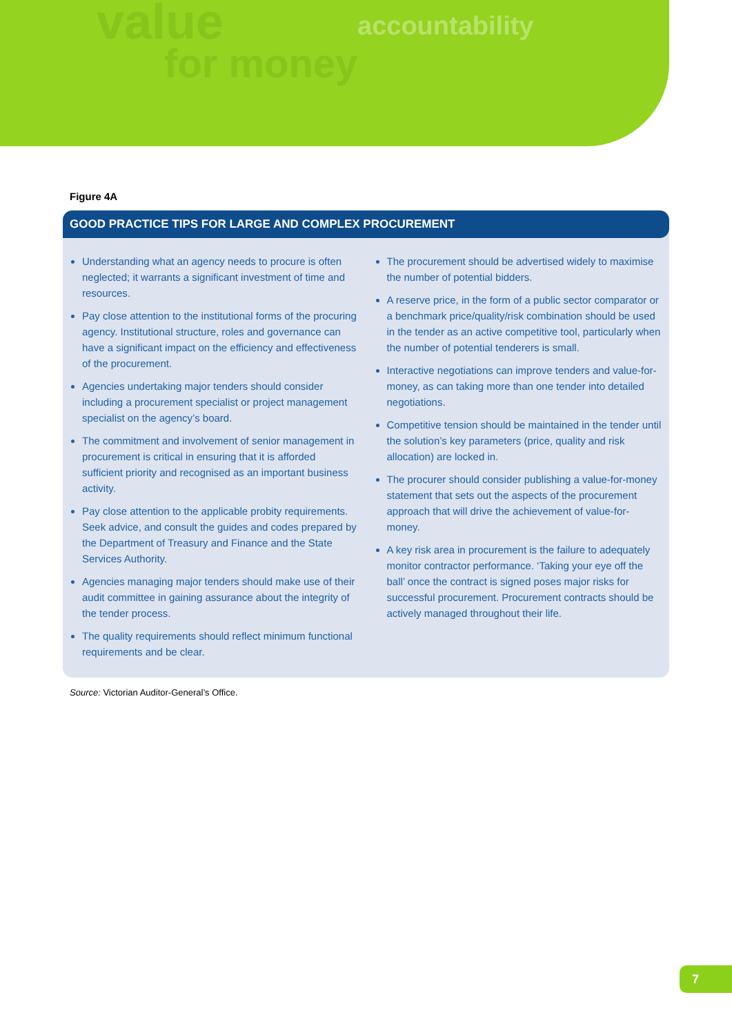value
for money
accountability
Figure 4A
GOOD PRACTICE TIPS FOR LARGE AND COMPLEX PROCUREMENT
Understanding what an agency needs to procure is often neglected; it warrants a significant investment of time and resources.
Pay close attention to the institutional forms of the procuring agency. Institutional structure, roles and governance can have a significant impact on the efficiency and effectiveness of the procurement.
Agencies undertaking major tenders should consider including a procurement specialist or project management specialist on the agency’s board.
The commitment and involvement of senior management in procurement is critical in ensuring that it is afforded sufficient priority and recognised as an important business activity.
Pay close attention to the applicable probity requirements. Seek advice, and consult the guides and codes prepared by the Department of Treasury and Finance and the State Services Authority.
Agencies managing major tenders should make use of their audit committee in gaining assurance about the integrity of the tender process.
The quality requirements should reflect minimum functional requirements and be clear.
The procurement should be advertised widely to maximise the number of potential bidders.
A reserve price, in the form of a public sector comparator or a benchmark price/quality/risk combination should be used in the tender as an active competitive tool, particularly when the number of potential tenderers is small.
Interactive negotiations can improve tenders and value-for-money, as can taking more than one tender into detailed negotiations.
Competitive tension should be maintained in the tender until the solution’s key parameters (price, quality and risk allocation) are locked in.
The procurer should consider publishing a value-for-money statement that sets out the aspects of the procurement approach that will drive the achievement of value-for-money.
A key risk area in procurement is the failure to adequately monitor contractor performance. ‘Taking your eye off the ball’ once the contract is signed poses major risks for successful procurement. Procurement contracts should be actively managed throughout their life.
Source: Victorian Auditor-General’s Office.
7